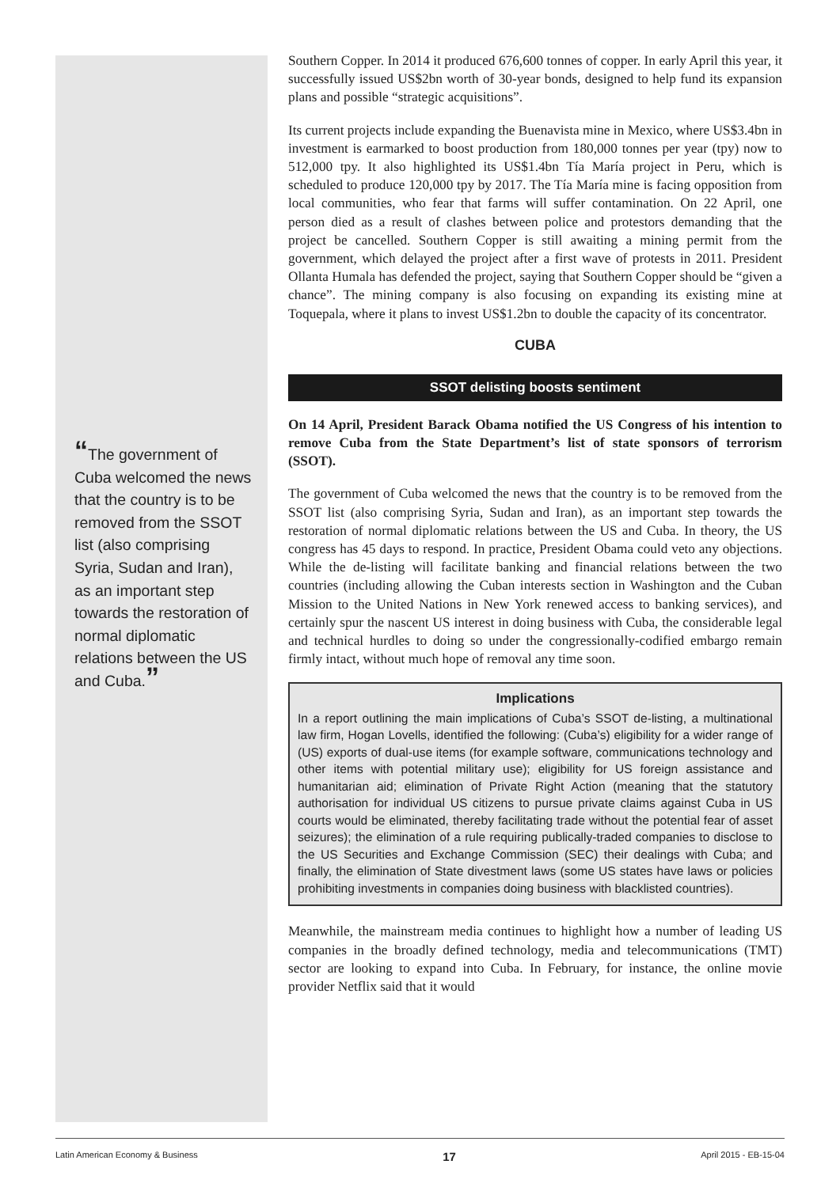“The government of Cuba welcomed the news that the country is to be removed from the SSOT list (also comprising Syria, Sudan and Iran), as an important step towards the restoration of normal diplomatic relations between the US and Cuba.”
Southern Copper. In 2014 it produced 676,600 tonnes of copper. In early April this year, it successfully issued US$2bn worth of 30-year bonds, designed to help fund its expansion plans and possible “strategic acquisitions”.
Its current projects include expanding the Buenavista mine in Mexico, where US$3.4bn in investment is earmarked to boost production from 180,000 tonnes per year (tpy) now to 512,000 tpy. It also highlighted its US$1.4bn Tía María project in Peru, which is scheduled to produce 120,000 tpy by 2017. The Tía María mine is facing opposition from local communities, who fear that farms will suffer contamination. On 22 April, one person died as a result of clashes between police and protestors demanding that the project be cancelled. Southern Copper is still awaiting a mining permit from the government, which delayed the project after a first wave of protests in 2011. President Ollanta Humala has defended the project, saying that Southern Copper should be “given a chance”. The mining company is also focusing on expanding its existing mine at Toquepala, where it plans to invest US$1.2bn to double the capacity of its concentrator.
CUBA
SSOT delisting boosts sentiment
On 14 April, President Barack Obama notified the US Congress of his intention to remove Cuba from the State Department’s list of state sponsors of terrorism (SSOT).
The government of Cuba welcomed the news that the country is to be removed from the SSOT list (also comprising Syria, Sudan and Iran), as an important step towards the restoration of normal diplomatic relations between the US and Cuba. In theory, the US congress has 45 days to respond. In practice, President Obama could veto any objections. While the de-listing will facilitate banking and financial relations between the two countries (including allowing the Cuban interests section in Washington and the Cuban Mission to the United Nations in New York renewed access to banking services), and certainly spur the nascent US interest in doing business with Cuba, the considerable legal and technical hurdles to doing so under the congressionally-codified embargo remain firmly intact, without much hope of removal any time soon.
Implications
In a report outlining the main implications of Cuba’s SSOT de-listing, a multinational law firm, Hogan Lovells, identified the following: (Cuba’s) eligibility for a wider range of (US) exports of dual-use items (for example software, communications technology and other items with potential military use); eligibility for US foreign assistance and humanitarian aid; elimination of Private Right Action (meaning that the statutory authorisation for individual US citizens to pursue private claims against Cuba in US courts would be eliminated, thereby facilitating trade without the potential fear of asset seizures); the elimination of a rule requiring publically-traded companies to disclose to the US Securities and Exchange Commission (SEC) their dealings with Cuba; and finally, the elimination of State divestment laws (some US states have laws or policies prohibiting investments in companies doing business with blacklisted countries).
Meanwhile, the mainstream media continues to highlight how a number of leading US companies in the broadly defined technology, media and telecommunications (TMT) sector are looking to expand into Cuba. In February, for instance, the online movie provider Netflix said that it would
Latin American Economy & Business 17 April 2015 - EB-15-04